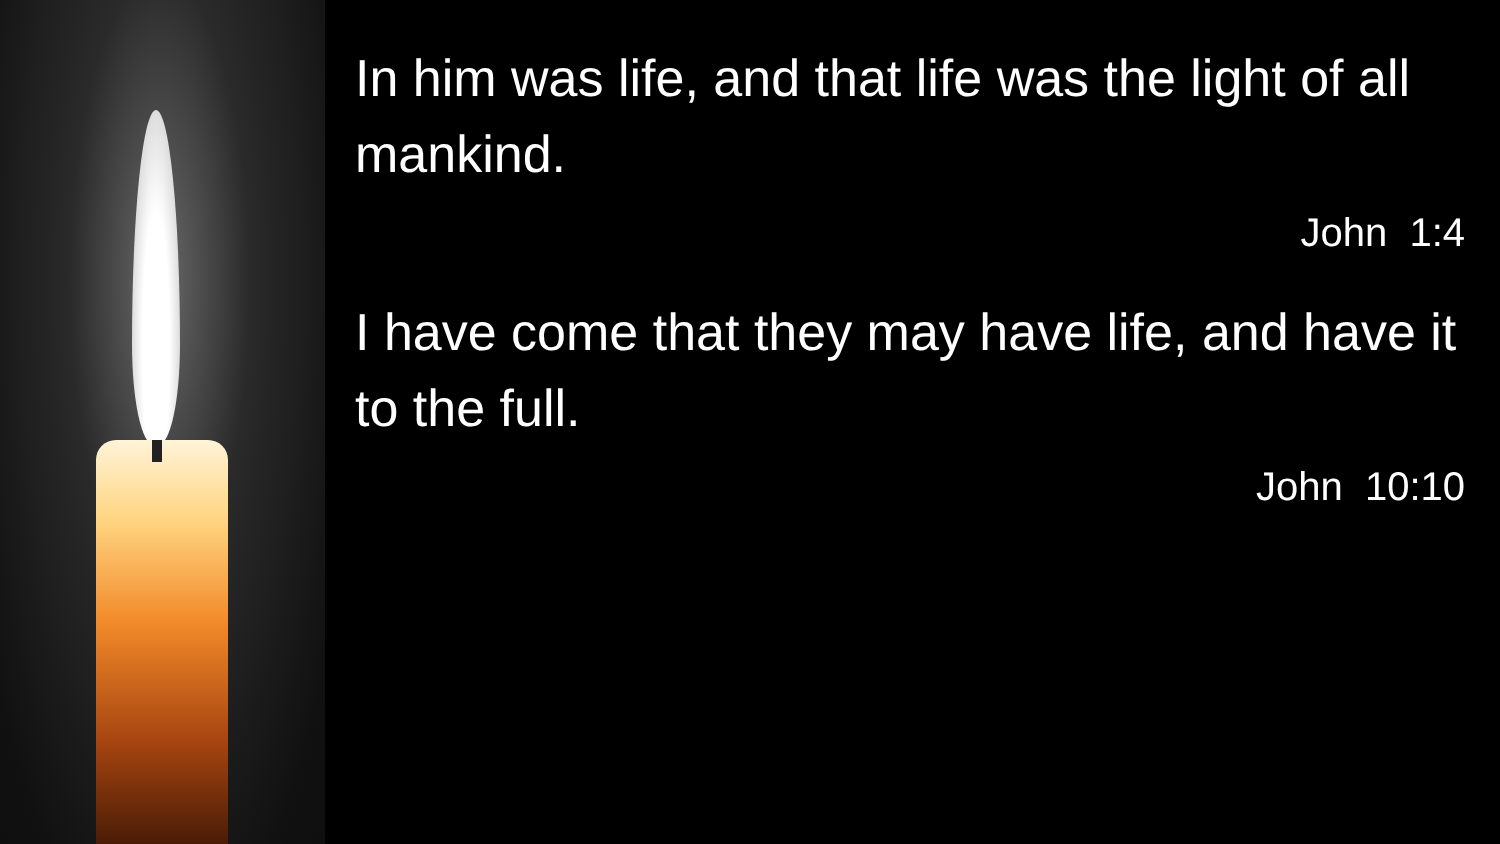In him was life, and that life was the light of all mankind.
John 1:4
I have come that they may have life, and have it to the full.
John 10:10